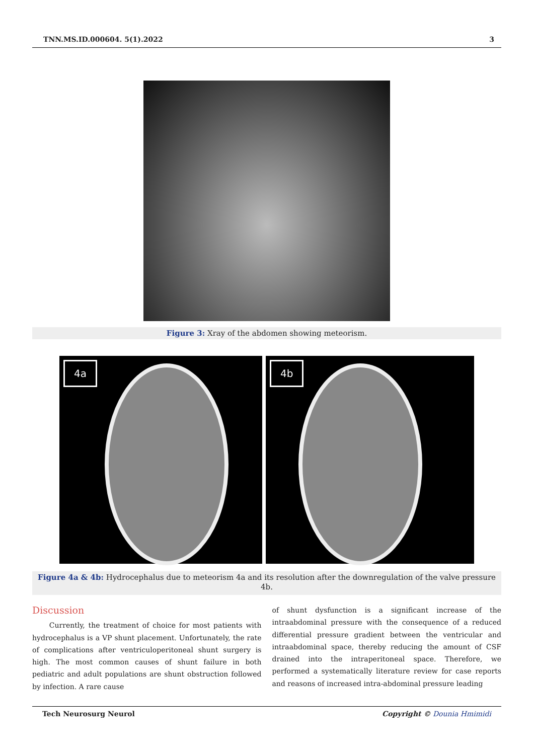TNN.MS.ID.000604. 5(1).2022 3
Figure 3: Xray of the abdomen showing meteorism.
4a 4b
Figure 4a & 4b: Hydrocephalus due to meteorism 4a and its resolution after the downregulation of the valve pressure 4b.
Discussion
Currently, the treatment of choice for most patients with hydrocephalus is a VP shunt placement. Unfortunately, the rate of complications after ventriculoperitoneal shunt surgery is high. The most common causes of shunt failure in both pediatric and adult populations are shunt obstruction followed by infection. A rare cause
of shunt dysfunction is a significant increase of the intraabdominal pressure with the consequence of a reduced differential pressure gradient between the ventricular and intraabdominal space, thereby reducing the amount of CSF drained into the intraperitoneal space. Therefore, we performed a systematically literature review for case reports and reasons of increased intra-abdominal pressure leading
Tech Neurosurg Neurol Copyright © Dounia Hmimidi